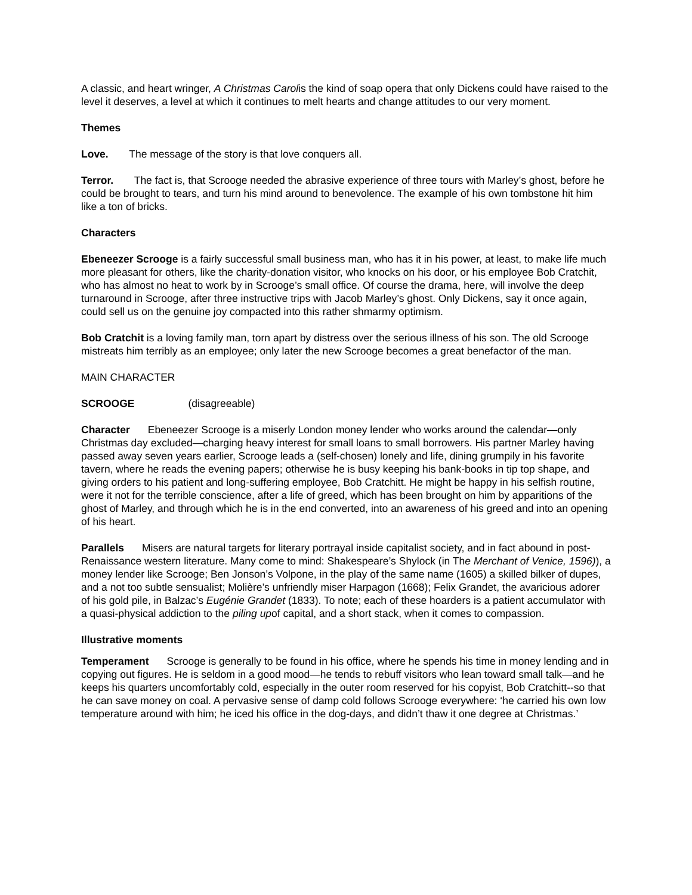A classic, and heart wringer, A Christmas Carolis the kind of soap opera that only Dickens could have raised to the level it deserves, a level at which it continues to melt hearts and change attitudes to our very moment.
Themes
Love. The message of the story is that love conquers all.
Terror. The fact is, that Scrooge needed the abrasive experience of three tours with Marley’s ghost, before he could be brought to tears, and turn his mind around to benevolence. The example of his own tombstone hit him like a ton of bricks.
Characters
Ebeneezer Scrooge is a fairly successful small business man, who has it in his power, at least, to make life much more pleasant for others, like the charity-donation visitor, who knocks on his door, or his employee Bob Cratchit, who has almost no heat to work by in Scrooge’s small office. Of course the drama, here, will involve the deep turnaround in Scrooge, after three instructive trips with Jacob Marley’s ghost. Only Dickens, say it once again, could sell us on the genuine joy compacted into this rather shmarmy optimism.
Bob Cratchit is a loving family man, torn apart by distress over the serious illness of his son. The old Scrooge mistreats him terribly as an employee; only later the new Scrooge becomes a great benefactor of the man.
MAIN CHARACTER
SCROOGE (disagreeable)
Character Ebeneezer Scrooge is a miserly London money lender who works around the calendar—only Christmas day excluded—charging heavy interest for small loans to small borrowers. His partner Marley having passed away seven years earlier, Scrooge leads a (self-chosen) lonely and life, dining grumpily in his favorite tavern, where he reads the evening papers; otherwise he is busy keeping his bank-books in tip top shape, and giving orders to his patient and long-suffering employee, Bob Cratchitt. He might be happy in his selfish routine, were it not for the terrible conscience, after a life of greed, which has been brought on him by apparitions of the ghost of Marley, and through which he is in the end converted, into an awareness of his greed and into an opening of his heart.
Parallels Misers are natural targets for literary portrayal inside capitalist society, and in fact abound in post-Renaissance western literature. Many come to mind: Shakespeare’s Shylock (in The Merchant of Venice, 1596)), a money lender like Scrooge; Ben Jonson’s Volpone, in the play of the same name (1605) a skilled bilker of dupes, and a not too subtle sensualist; Molière’s unfriendly miser Harpagon (1668); Felix Grandet, the avaricious adorer of his gold pile, in Balzac’s Eugénie Grandet (1833). To note; each of these hoarders is a patient accumulator with a quasi-physical addiction to the piling upof capital, and a short stack, when it comes to compassion.
Illustrative moments
Temperament Scrooge is generally to be found in his office, where he spends his time in money lending and in copying out figures. He is seldom in a good mood—he tends to rebuff visitors who lean toward small talk—and he keeps his quarters uncomfortably cold, especially in the outer room reserved for his copyist, Bob Cratchitt--so that he can save money on coal. A pervasive sense of damp cold follows Scrooge everywhere: ‘he carried his own low temperature around with him; he iced his office in the dog-days, and didn’t thaw it one degree at Christmas.’